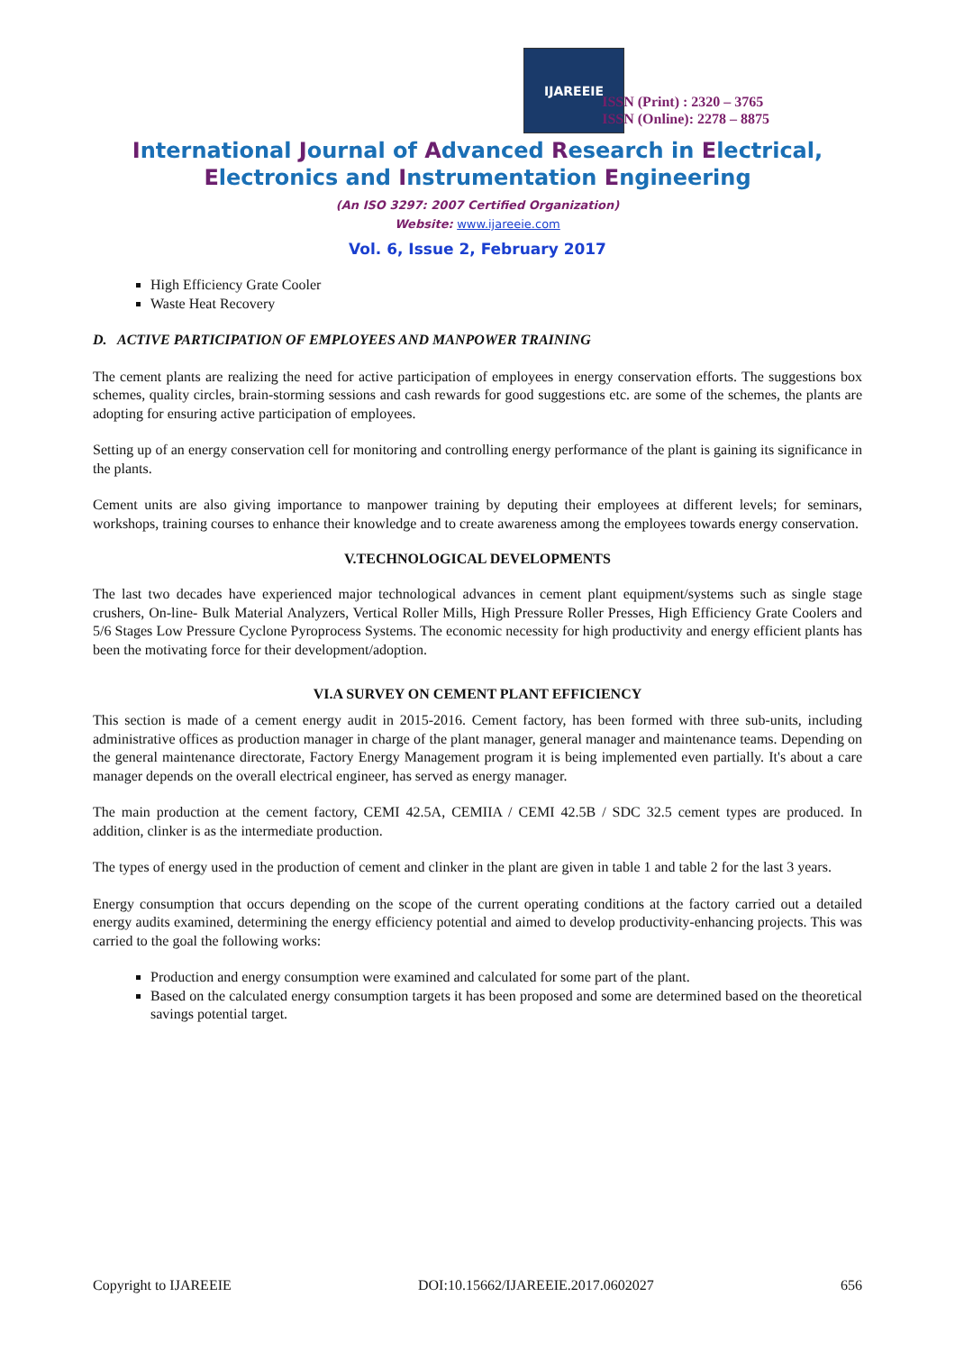IJAREEIE
ISSN (Print) : 2320 – 3765
ISSN (Online): 2278 – 8875
International Journal of Advanced Research in Electrical,
Electronics and Instrumentation Engineering
(An ISO 3297: 2007 Certified Organization)
Website: www.ijareeie.com
Vol. 6, Issue 2, February 2017
High Efficiency Grate Cooler
Waste Heat Recovery
D. ACTIVE PARTICIPATION OF EMPLOYEES AND MANPOWER TRAINING
The cement plants are realizing the need for active participation of employees in energy conservation efforts. The suggestions box schemes, quality circles, brain-storming sessions and cash rewards for good suggestions etc. are some of the schemes, the plants are adopting for ensuring active participation of employees.
Setting up of an energy conservation cell for monitoring and controlling energy performance of the plant is gaining its significance in the plants.
Cement units are also giving importance to manpower training by deputing their employees at different levels; for seminars, workshops, training courses to enhance their knowledge and to create awareness among the employees towards energy conservation.
V.TECHNOLOGICAL DEVELOPMENTS
The last two decades have experienced major technological advances in cement plant equipment/systems such as single stage crushers, On-line- Bulk Material Analyzers, Vertical Roller Mills, High Pressure Roller Presses, High Efficiency Grate Coolers and 5/6 Stages Low Pressure Cyclone Pyroprocess Systems. The economic necessity for high productivity and energy efficient plants has been the motivating force for their development/adoption.
VI.A SURVEY ON CEMENT PLANT EFFICIENCY
This section is made of a cement energy audit in 2015-2016. Cement factory, has been formed with three sub-units, including administrative offices as production manager in charge of the plant manager, general manager and maintenance teams. Depending on the general maintenance directorate, Factory Energy Management program it is being implemented even partially. It's about a care manager depends on the overall electrical engineer, has served as energy manager.
The main production at the cement factory, CEMI 42.5A, CEMIIA / CEMI 42.5B / SDC 32.5 cement types are produced. In addition, clinker is as the intermediate production.
The types of energy used in the production of cement and clinker in the plant are given in table 1 and table 2 for the last 3 years.
Energy consumption that occurs depending on the scope of the current operating conditions at the factory carried out a detailed energy audits examined, determining the energy efficiency potential and aimed to develop productivity-enhancing projects. This was carried to the goal the following works:
Production and energy consumption were examined and calculated for some part of the plant.
Based on the calculated energy consumption targets it has been proposed and some are determined based on the theoretical savings potential target.
Copyright to IJAREEIE DOI:10.15662/IJAREEIE.2017.0602027 656